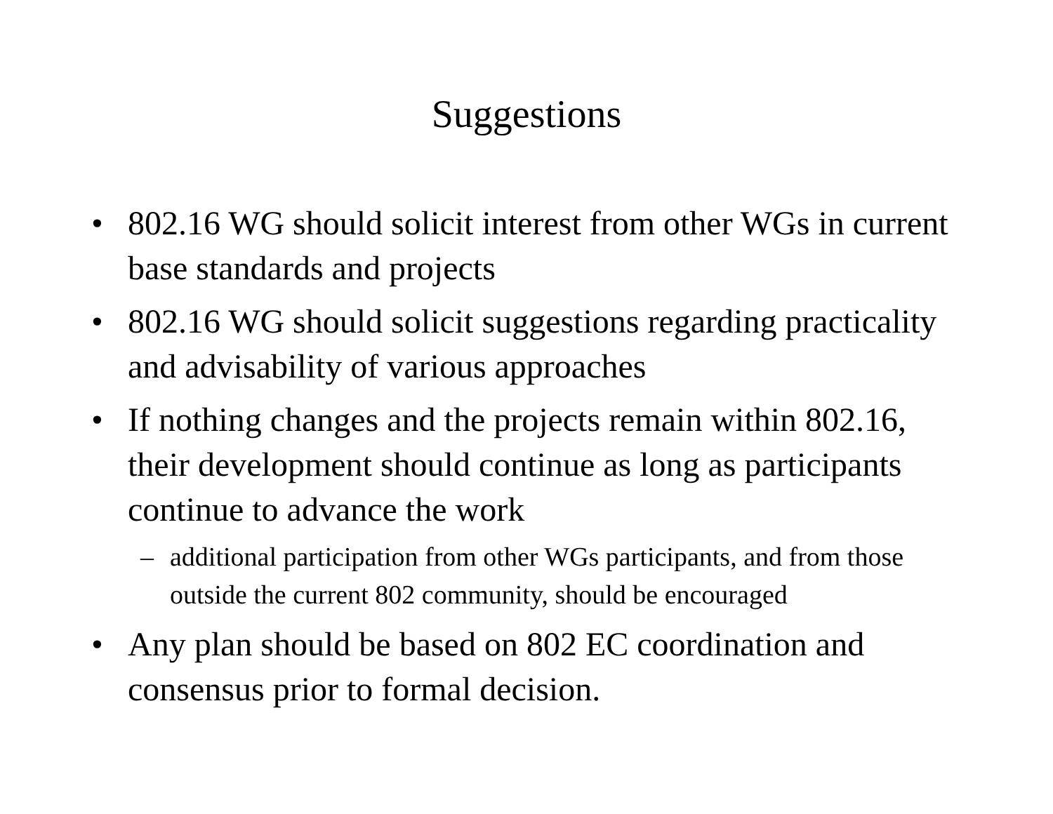Suggestions
• 802.16 WG should solicit interest from other WGs in current base standards and projects
• 802.16 WG should solicit suggestions regarding practicality and advisability of various approaches
• If nothing changes and the projects remain within 802.16, their development should continue as long as participants continue to advance the work
– additional participation from other WGs participants, and from those outside the current 802 community, should be encouraged
• Any plan should be based on 802 EC coordination and consensus prior to formal decision.